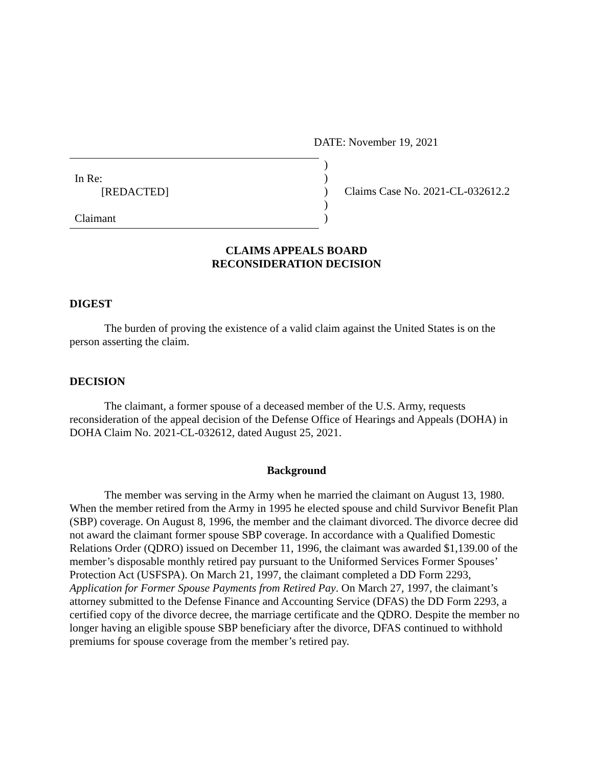DATE: November 19, 2021
In Re:
[REDACTED]
Claimant
)
)
)
)
)
Claims Case No. 2021-CL-032612.2
CLAIMS APPEALS BOARD
RECONSIDERATION DECISION
DIGEST
The burden of proving the existence of a valid claim against the United States is on the person asserting the claim.
DECISION
The claimant, a former spouse of a deceased member of the U.S. Army, requests reconsideration of the appeal decision of the Defense Office of Hearings and Appeals (DOHA) in DOHA Claim No. 2021-CL-032612, dated August 25, 2021.
Background
The member was serving in the Army when he married the claimant on August 13, 1980. When the member retired from the Army in 1995 he elected spouse and child Survivor Benefit Plan (SBP) coverage. On August 8, 1996, the member and the claimant divorced. The divorce decree did not award the claimant former spouse SBP coverage. In accordance with a Qualified Domestic Relations Order (QDRO) issued on December 11, 1996, the claimant was awarded $1,139.00 of the member’s disposable monthly retired pay pursuant to the Uniformed Services Former Spouses’ Protection Act (USFSPA). On March 21, 1997, the claimant completed a DD Form 2293, Application for Former Spouse Payments from Retired Pay. On March 27, 1997, the claimant’s attorney submitted to the Defense Finance and Accounting Service (DFAS) the DD Form 2293, a certified copy of the divorce decree, the marriage certificate and the QDRO. Despite the member no longer having an eligible spouse SBP beneficiary after the divorce, DFAS continued to withhold premiums for spouse coverage from the member’s retired pay.